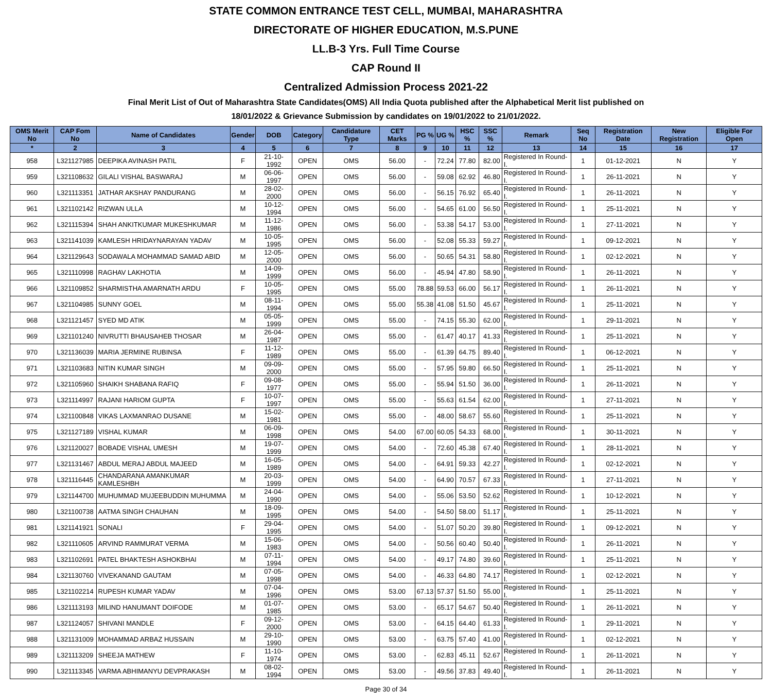STATE COMMON ENTRANCE TEST CELL, MUMBAI, MAHARASHTRA
DIRECTORATE OF HIGHER EDUCATION, M.S.PUNE
LL.B-3 Yrs. Full Time Course
CAP Round II
Centralized Admission Process 2021-22
Final Merit List of Out of Maharashtra State Candidates(OMS) All India Quota published after the Alphabetical Merit list published on
18/01/2022 & Grievance Submission by candidates on 19/01/2022 to 21/01/2022.
| OMS Merit No | CAP Fom No | Name of Candidates | Gender | DOB | Category | Candidature Type | CET Marks | PG % | UG % | HSC % | SSC % | Remark | Seq No | Registration Date | New Registration | Eligible For Open |
| --- | --- | --- | --- | --- | --- | --- | --- | --- | --- | --- | --- | --- | --- | --- | --- | --- |
| * | 2 | 3 | 4 | 5 | 6 | 7 | 8 | 9 | 10 | 11 | 12 | 13 | 14 | 15 | 16 | 17 |
| 958 | L321127985 | DEEPIKA AVINASH PATIL | F | 21-10-1992 | OPEN | OMS | 56.00 | - | 72.24 | 77.80 | 82.00 | Registered In Round-I. | 1 | 01-12-2021 | N | Y |
| 959 | L321108632 | GILALI VISHAL BASWARAJ | M | 06-06-1997 | OPEN | OMS | 56.00 | - | 59.08 | 62.92 | 46.80 | Registered In Round-I. | 1 | 26-11-2021 | N | Y |
| 960 | L321113351 | JATHAR AKSHAY PANDURANG | M | 28-02-2000 | OPEN | OMS | 56.00 | - | 56.15 | 76.92 | 65.40 | Registered In Round-I. | 1 | 26-11-2021 | N | Y |
| 961 | L321102142 | RIZWAN ULLA | M | 10-12-1994 | OPEN | OMS | 56.00 | - | 54.65 | 61.00 | 56.50 | Registered In Round-I. | 1 | 25-11-2021 | N | Y |
| 962 | L321115394 | SHAH ANKITKUMAR MUKESHKUMAR | M | 11-12-1986 | OPEN | OMS | 56.00 | - | 53.38 | 54.17 | 53.00 | Registered In Round-I. | 1 | 27-11-2021 | N | Y |
| 963 | L321141039 | KAMLESH HRIDAYNARAYAN YADAV | M | 10-05-1995 | OPEN | OMS | 56.00 | - | 52.08 | 55.33 | 59.27 | Registered In Round-I. | 1 | 09-12-2021 | N | Y |
| 964 | L321129643 | SODAWALA MOHAMMAD SAMAD ABID | M | 12-05-2000 | OPEN | OMS | 56.00 | - | 50.65 | 54.31 | 58.80 | Registered In Round-I. | 1 | 02-12-2021 | N | Y |
| 965 | L321110998 | RAGHAV LAKHOTIA | M | 14-09-1999 | OPEN | OMS | 56.00 | - | 45.94 | 47.80 | 58.90 | Registered In Round-I. | 1 | 26-11-2021 | N | Y |
| 966 | L321109852 | SHARMISTHA AMARNATH ARDU | F | 10-05-1995 | OPEN | OMS | 55.00 | 78.88 | 59.53 | 66.00 | 56.17 | Registered In Round-I. | 1 | 26-11-2021 | N | Y |
| 967 | L321104985 | SUNNY GOEL | M | 08-11-1994 | OPEN | OMS | 55.00 | 55.38 | 41.08 | 51.50 | 45.67 | Registered In Round-I. | 1 | 25-11-2021 | N | Y |
| 968 | L321121457 | SYED MD ATIK | M | 05-05-1999 | OPEN | OMS | 55.00 | - | 74.15 | 55.30 | 62.00 | Registered In Round-I. | 1 | 29-11-2021 | N | Y |
| 969 | L321101240 | NIVRUTTI BHAUSAHEB THOSAR | M | 26-04-1987 | OPEN | OMS | 55.00 | - | 61.47 | 40.17 | 41.33 | Registered In Round-I. | 1 | 25-11-2021 | N | Y |
| 970 | L321136039 | MARIA JERMINE RUBINSA | F | 11-12-1989 | OPEN | OMS | 55.00 | - | 61.39 | 64.75 | 89.40 | Registered In Round-I. | 1 | 06-12-2021 | N | Y |
| 971 | L321103683 | NITIN KUMAR SINGH | M | 09-09-2000 | OPEN | OMS | 55.00 | - | 57.95 | 59.80 | 66.50 | Registered In Round-I. | 1 | 25-11-2021 | N | Y |
| 972 | L321105960 | SHAIKH SHABANA RAFIQ | F | 09-08-1977 | OPEN | OMS | 55.00 | - | 55.94 | 51.50 | 36.00 | Registered In Round-I. | 1 | 26-11-2021 | N | Y |
| 973 | L321114997 | RAJANI HARIOM GUPTA | F | 10-07-1997 | OPEN | OMS | 55.00 | - | 55.63 | 61.54 | 62.00 | Registered In Round-I. | 1 | 27-11-2021 | N | Y |
| 974 | L321100848 | VIKAS LAXMANRAO DUSANE | M | 15-02-1981 | OPEN | OMS | 55.00 | - | 48.00 | 58.67 | 55.60 | Registered In Round-I. | 1 | 25-11-2021 | N | Y |
| 975 | L321127189 | VISHAL KUMAR | M | 06-09-1998 | OPEN | OMS | 54.00 | 67.00 | 60.05 | 54.33 | 68.00 | Registered In Round-I. | 1 | 30-11-2021 | N | Y |
| 976 | L321120027 | BOBADE VISHAL UMESH | M | 19-07-1999 | OPEN | OMS | 54.00 | - | 72.60 | 45.38 | 67.40 | Registered In Round-I. | 1 | 28-11-2021 | N | Y |
| 977 | L321131467 | ABDUL MERAJ ABDUL MAJEED | M | 16-05-1989 | OPEN | OMS | 54.00 | - | 64.91 | 59.33 | 42.27 | Registered In Round-I. | 1 | 02-12-2021 | N | Y |
| 978 | L321116445 | CHANDARANA AMANKUMAR KAMLESHBH | M | 20-03-1999 | OPEN | OMS | 54.00 | - | 64.90 | 70.57 | 67.33 | Registered In Round-I. | 1 | 27-11-2021 | N | Y |
| 979 | L321144700 | MUHUMMAD MUJEEBUDDIN MUHUMMA | M | 24-04-1990 | OPEN | OMS | 54.00 | - | 55.06 | 53.50 | 52.62 | Registered In Round-I. | 1 | 10-12-2021 | N | Y |
| 980 | L321100738 | AATMA SINGH CHAUHAN | M | 18-09-1995 | OPEN | OMS | 54.00 | - | 54.50 | 58.00 | 51.17 | Registered In Round-I. | 1 | 25-11-2021 | N | Y |
| 981 | L321141921 | SONALI | F | 29-04-1995 | OPEN | OMS | 54.00 | - | 51.07 | 50.20 | 39.80 | Registered In Round-I. | 1 | 09-12-2021 | N | Y |
| 982 | L321110605 | ARVIND RAMMURAT VERMA | M | 15-06-1983 | OPEN | OMS | 54.00 | - | 50.56 | 60.40 | 50.40 | Registered In Round-I. | 1 | 26-11-2021 | N | Y |
| 983 | L321102691 | PATEL BHAKTESH ASHOKBHAI | M | 07-11-1994 | OPEN | OMS | 54.00 | - | 49.17 | 74.80 | 39.60 | Registered In Round-I. | 1 | 25-11-2021 | N | Y |
| 984 | L321130760 | VIVEKANAND GAUTAM | M | 07-05-1998 | OPEN | OMS | 54.00 | - | 46.33 | 64.80 | 74.17 | Registered In Round-I. | 1 | 02-12-2021 | N | Y |
| 985 | L321102214 | RUPESH KUMAR YADAV | M | 07-04-1996 | OPEN | OMS | 53.00 | 67.13 | 57.37 | 51.50 | 55.00 | Registered In Round-I. | 1 | 25-11-2021 | N | Y |
| 986 | L321113193 | MILIND HANUMANT DOIFODE | M | 01-07-1985 | OPEN | OMS | 53.00 | - | 65.17 | 54.67 | 50.40 | Registered In Round-I. | 1 | 26-11-2021 | N | Y |
| 987 | L321124057 | SHIVANI MANDLE | F | 09-12-2000 | OPEN | OMS | 53.00 | - | 64.15 | 64.40 | 61.33 | Registered In Round-I. | 1 | 29-11-2021 | N | Y |
| 988 | L321131009 | MOHAMMAD ARBAZ HUSSAIN | M | 29-10-1990 | OPEN | OMS | 53.00 | - | 63.75 | 57.40 | 41.00 | Registered In Round-I. | 1 | 02-12-2021 | N | Y |
| 989 | L321113209 | SHEEJA MATHEW | F | 11-10-1974 | OPEN | OMS | 53.00 | - | 62.83 | 45.11 | 52.67 | Registered In Round-I. | 1 | 26-11-2021 | N | Y |
| 990 | L321113345 | VARMA ABHIMANYU DEVPRAKASH | M | 08-02-1994 | OPEN | OMS | 53.00 | - | 49.56 | 37.83 | 49.40 | Registered In Round-I. | 1 | 26-11-2021 | N | Y |
Page 30 of 34